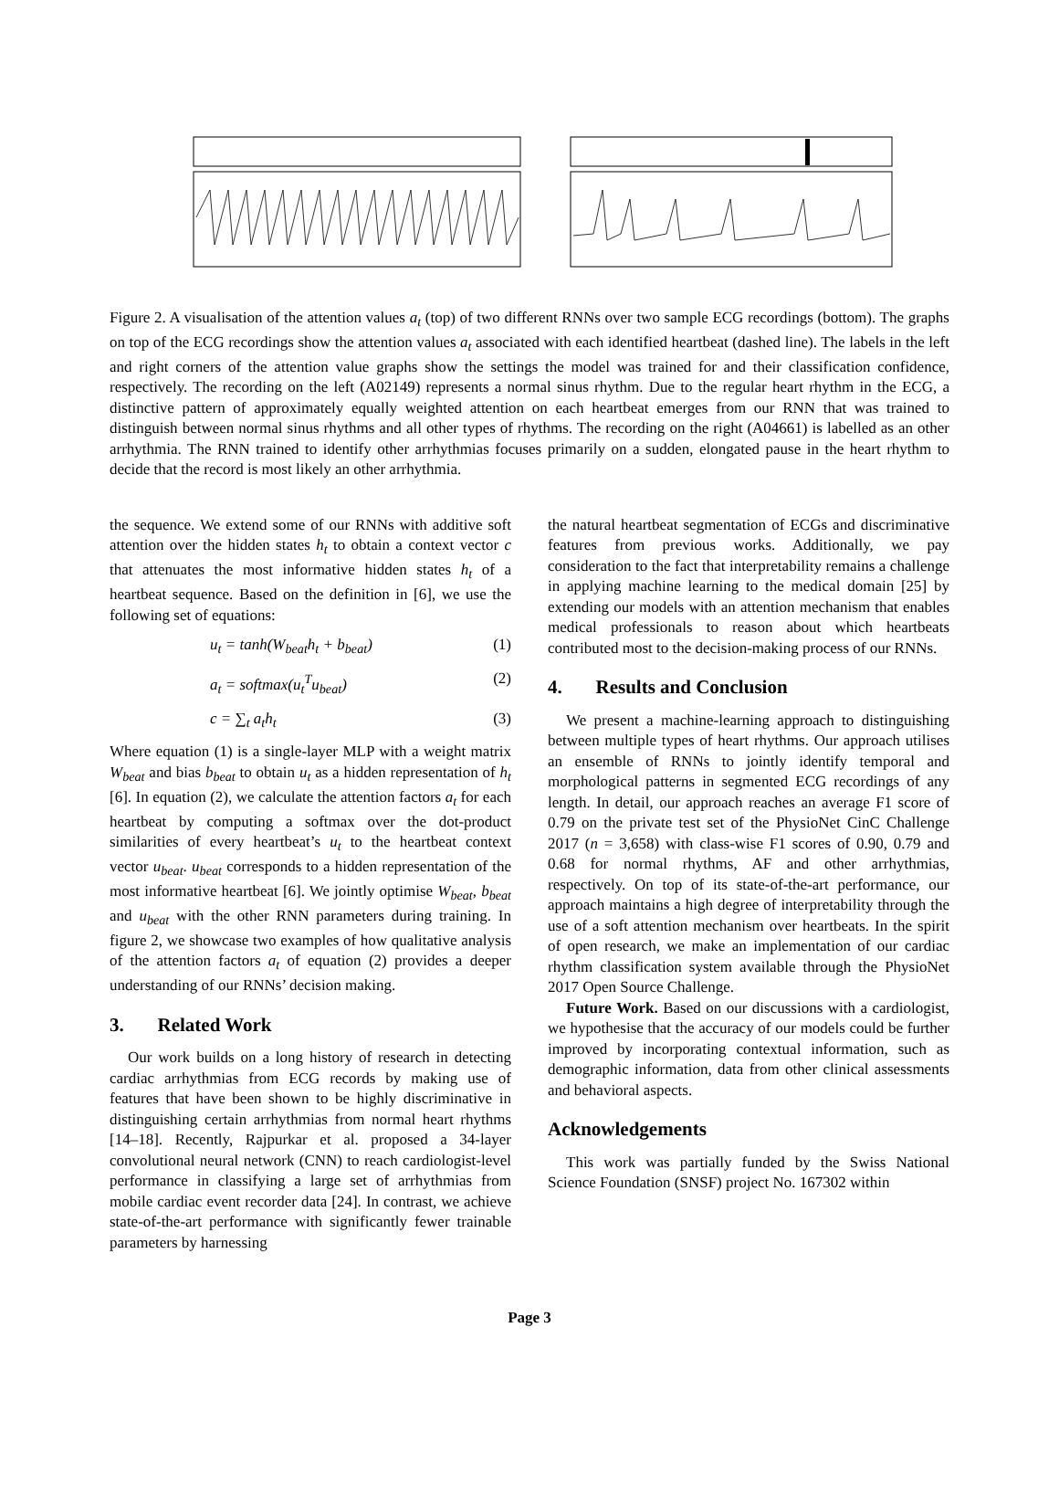Figure 2. A visualisation of the attention values a<sub>t</sub> (top) of two different RNNs over two sample ECG recordings (bottom). The graphs on top of the ECG recordings show the attention values a<sub>t</sub> associated with each identified heartbeat (dashed line). The labels in the left and right corners of the attention value graphs show the settings the model was trained for and their classification confidence, respectively. The recording on the left (A02149) represents a normal sinus rhythm. Due to the regular heart rhythm in the ECG, a distinctive pattern of approximately equally weighted attention on each heartbeat emerges from our RNN that was trained to distinguish between normal sinus rhythms and all other types of rhythms. The recording on the right (A04661) is labelled as an other arrhythmia. The RNN trained to identify other arrhythmias focuses primarily on a sudden, elongated pause in the heart rhythm to decide that the record is most likely an other arrhythmia.
the sequence. We extend some of our RNNs with additive soft attention over the hidden states h<sub>t</sub> to obtain a context vector c that attenuates the most informative hidden states h<sub>t</sub> of a heartbeat sequence. Based on the definition in [6], we use the following set of equations:
u<sub>t</sub> = tanh(W<sub>beat</sub>h<sub>t</sub> + b<sub>beat</sub>) (1)
a<sub>t</sub> = softmax(u<sub>t</sub><sup>T</sup>u<sub>beat</sub>) (2)
c = ∑<sub>t</sub> a<sub>t</sub>h<sub>t</sub> (3)
Where equation (1) is a single-layer MLP with a weight matrix W<sub>beat</sub> and bias b<sub>beat</sub> to obtain u<sub>t</sub> as a hidden representation of h<sub>t</sub> [6]. In equation (2), we calculate the attention factors a<sub>t</sub> for each heartbeat by computing a softmax over the dot-product similarities of every heartbeat’s u<sub>t</sub> to the heartbeat context vector u<sub>beat</sub>. u<sub>beat</sub> corresponds to a hidden representation of the most informative heartbeat [6]. We jointly optimise W<sub>beat</sub>, b<sub>beat</sub> and u<sub>beat</sub> with the other RNN parameters during training. In figure 2, we showcase two examples of how qualitative analysis of the attention factors a<sub>t</sub> of equation (2) provides a deeper understanding of our RNNs’ decision making.
3. Related Work
Our work builds on a long history of research in detecting cardiac arrhythmias from ECG records by making use of features that have been shown to be highly discriminative in distinguishing certain arrhythmias from normal heart rhythms [14–18]. Recently, Rajpurkar et al. proposed a 34-layer convolutional neural network (CNN) to reach cardiologist-level performance in classifying a large set of arrhythmias from mobile cardiac event recorder data [24]. In contrast, we achieve state-of-the-art performance with significantly fewer trainable parameters by harnessing
the natural heartbeat segmentation of ECGs and discriminative features from previous works. Additionally, we pay consideration to the fact that interpretability remains a challenge in applying machine learning to the medical domain [25] by extending our models with an attention mechanism that enables medical professionals to reason about which heartbeats contributed most to the decision-making process of our RNNs.
4. Results and Conclusion
We present a machine-learning approach to distinguishing between multiple types of heart rhythms. Our approach utilises an ensemble of RNNs to jointly identify temporal and morphological patterns in segmented ECG recordings of any length. In detail, our approach reaches an average F1 score of 0.79 on the private test set of the PhysioNet CinC Challenge 2017 (n = 3,658) with class-wise F1 scores of 0.90, 0.79 and 0.68 for normal rhythms, AF and other arrhythmias, respectively. On top of its state-of-the-art performance, our approach maintains a high degree of interpretability through the use of a soft attention mechanism over heartbeats. In the spirit of open research, we make an implementation of our cardiac rhythm classification system available through the PhysioNet 2017 Open Source Challenge.
Future Work. Based on our discussions with a cardiologist, we hypothesise that the accuracy of our models could be further improved by incorporating contextual information, such as demographic information, data from other clinical assessments and behavioral aspects.
Acknowledgements
This work was partially funded by the Swiss National Science Foundation (SNSF) project No. 167302 within
Page 3